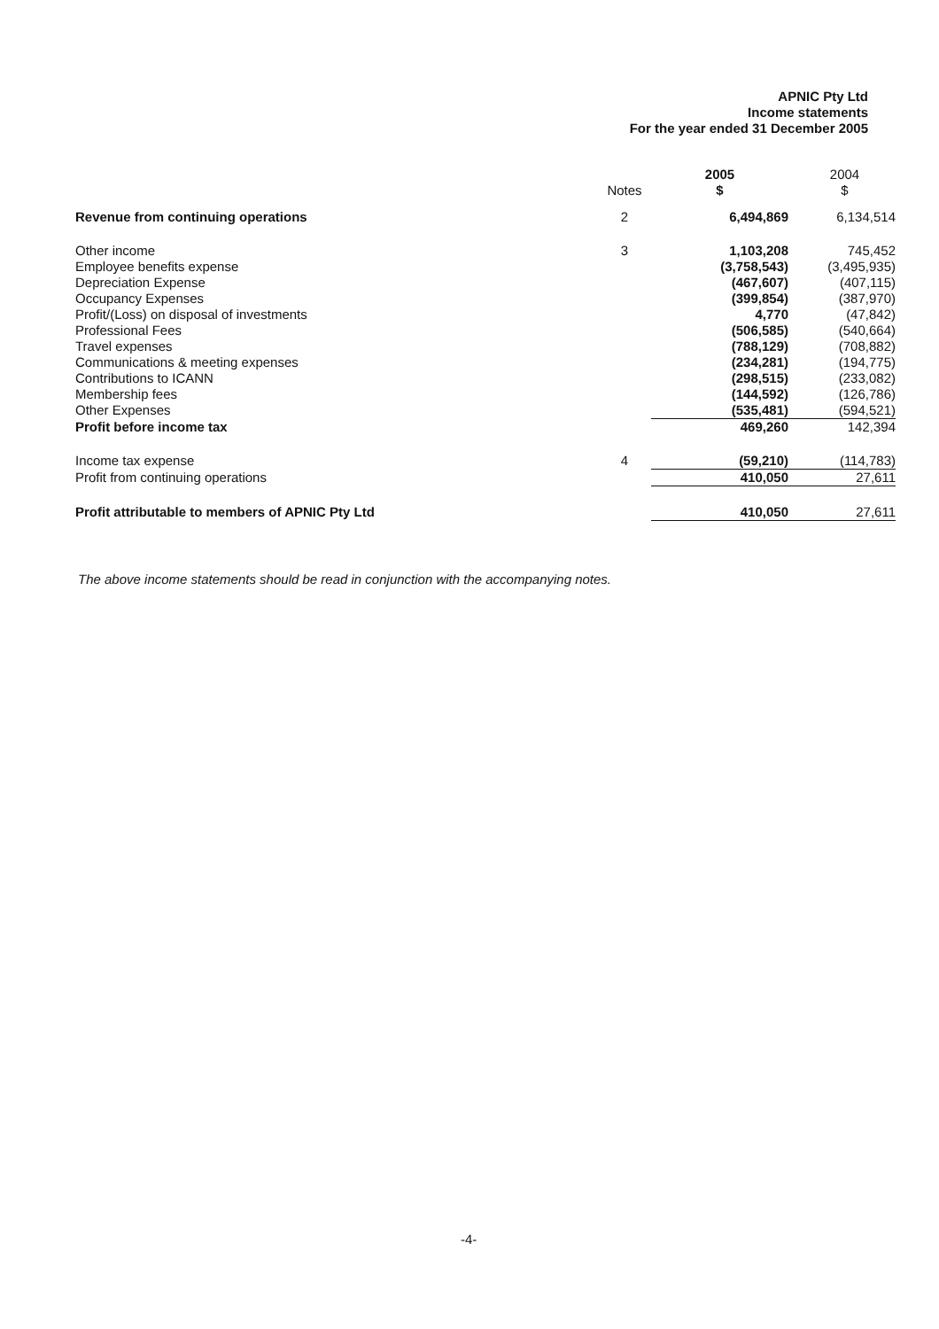APNIC Pty Ltd
Income statements
For the year ended 31 December 2005
| | Notes | 2005 $ | 2004 $ |
| --- | --- | --- | --- |
| Revenue from continuing operations | 2 | 6,494,869 | 6,134,514 |
| Other income | 3 | 1,103,208 | 745,452 |
| Employee benefits expense | | (3,758,543) | (3,495,935) |
| Depreciation Expense | | (467,607) | (407,115) |
| Occupancy Expenses | | (399,854) | (387,970) |
| Profit/(Loss) on disposal of investments | | 4,770 | (47,842) |
| Professional Fees | | (506,585) | (540,664) |
| Travel expenses | | (788,129) | (708,882) |
| Communications & meeting expenses | | (234,281) | (194,775) |
| Contributions to ICANN | | (298,515) | (233,082) |
| Membership fees | | (144,592) | (126,786) |
| Other Expenses | | (535,481) | (594,521) |
| Profit before income tax | | 469,260 | 142,394 |
| Income tax expense | 4 | (59,210) | (114,783) |
| Profit from continuing operations | | 410,050 | 27,611 |
| Profit attributable to members of APNIC Pty Ltd | | 410,050 | 27,611 |
The above income statements should be read in conjunction with the accompanying notes.
-4-